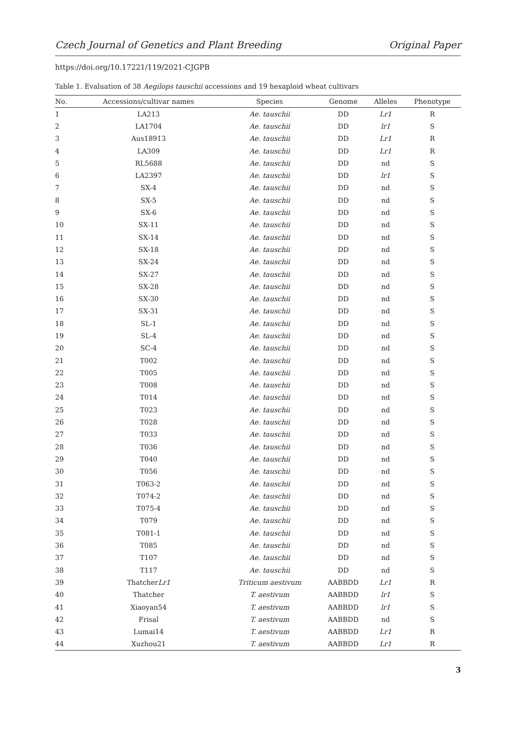Czech Journal of Genetics and Plant Breeding Original Paper
https://doi.org/10.17221/119/2021-CJGPB
Table 1. Evaluation of 38 Aegilops tauschii accessions and 19 hexaploid wheat cultivars
| No. | Accessions/cultivar names | Species | Genome | Alleles | Phenotype |
| --- | --- | --- | --- | --- | --- |
| 1 | LA213 | Ae. tauschii | DD | Lr1 | R |
| 2 | LA1704 | Ae. tauschii | DD | lr1 | S |
| 3 | Aus18913 | Ae. tauschii | DD | Lr1 | R |
| 4 | LA309 | Ae. tauschii | DD | Lr1 | R |
| 5 | RL5688 | Ae. tauschii | DD | nd | S |
| 6 | LA2397 | Ae. tauschii | DD | lr1 | S |
| 7 | SX-4 | Ae. tauschii | DD | nd | S |
| 8 | SX-5 | Ae. tauschii | DD | nd | S |
| 9 | SX-6 | Ae. tauschii | DD | nd | S |
| 10 | SX-11 | Ae. tauschii | DD | nd | S |
| 11 | SX-14 | Ae. tauschii | DD | nd | S |
| 12 | SX-18 | Ae. tauschii | DD | nd | S |
| 13 | SX-24 | Ae. tauschii | DD | nd | S |
| 14 | SX-27 | Ae. tauschii | DD | nd | S |
| 15 | SX-28 | Ae. tauschii | DD | nd | S |
| 16 | SX-30 | Ae. tauschii | DD | nd | S |
| 17 | SX-31 | Ae. tauschii | DD | nd | S |
| 18 | SL-1 | Ae. tauschii | DD | nd | S |
| 19 | SL-4 | Ae. tauschii | DD | nd | S |
| 20 | SC-4 | Ae. tauschii | DD | nd | S |
| 21 | T002 | Ae. tauschii | DD | nd | S |
| 22 | T005 | Ae. tauschii | DD | nd | S |
| 23 | T008 | Ae. tauschii | DD | nd | S |
| 24 | T014 | Ae. tauschii | DD | nd | S |
| 25 | T023 | Ae. tauschii | DD | nd | S |
| 26 | T028 | Ae. tauschii | DD | nd | S |
| 27 | T033 | Ae. tauschii | DD | nd | S |
| 28 | T036 | Ae. tauschii | DD | nd | S |
| 29 | T040 | Ae. tauschii | DD | nd | S |
| 30 | T056 | Ae. tauschii | DD | nd | S |
| 31 | T063-2 | Ae. tauschii | DD | nd | S |
| 32 | T074-2 | Ae. tauschii | DD | nd | S |
| 33 | T075-4 | Ae. tauschii | DD | nd | S |
| 34 | T079 | Ae. tauschii | DD | nd | S |
| 35 | T081-1 | Ae. tauschii | DD | nd | S |
| 36 | T085 | Ae. tauschii | DD | nd | S |
| 37 | T107 | Ae. tauschii | DD | nd | S |
| 38 | T117 | Ae. tauschii | DD | nd | S |
| 39 | Thatcher Lr1 | Triticum aestivum | AABBDD | Lr1 | R |
| 40 | Thatcher | T. aestivum | AABBDD | lr1 | S |
| 41 | Xiaoyan54 | T. aestivum | AABBDD | lr1 | S |
| 42 | Frisal | T. aestivum | AABBDD | nd | S |
| 43 | Lumai14 | T. aestivum | AABBDD | Lr1 | R |
| 44 | Xuzhou21 | T. aestivum | AABBDD | Lr1 | R |
3